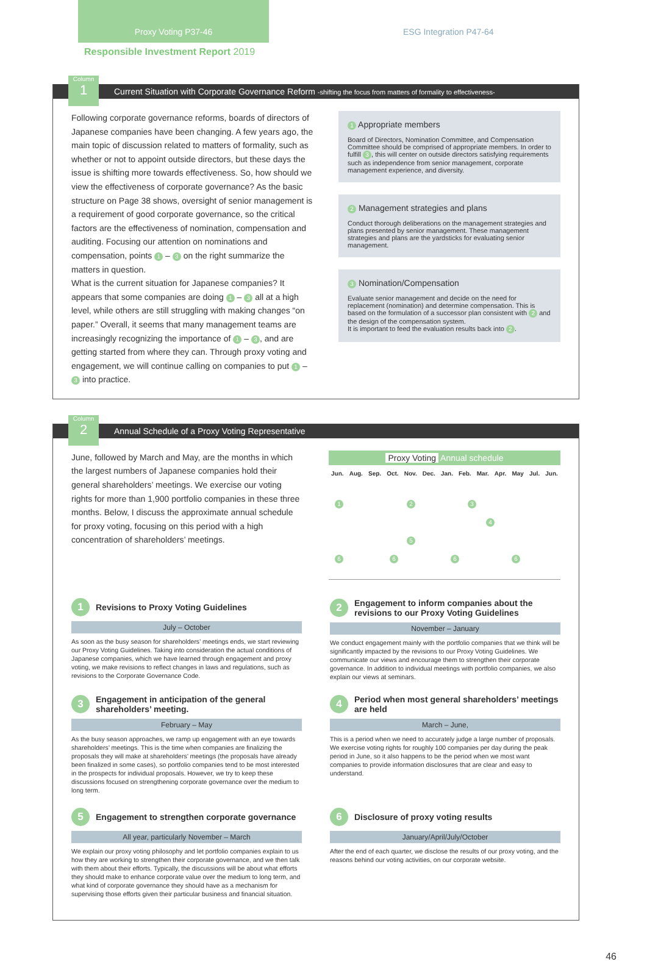Proxy Voting P37-46 ESG Integration P47-64
Responsible Investment Report 2019
Column
1
Current Situation with Corporate Governance Reform -shifting the focus from matters of formality to effectiveness-
Following corporate governance reforms, boards of directors of Japanese companies have been changing. A few years ago, the main topic of discussion related to matters of formality, such as whether or not to appoint outside directors, but these days the issue is shifting more towards effectiveness. So, how should we view the effectiveness of corporate governance? As the basic structure on Page 38 shows, oversight of senior management is a requirement of good corporate governance, so the critical factors are the effectiveness of nomination, compensation and auditing. Focusing our attention on nominations and compensation, points 1 – 3 on the right summarize the matters in question.
What is the current situation for Japanese companies? It appears that some companies are doing 1 – 3 all at a high level, while others are still struggling with making changes “on paper.” Overall, it seems that many management teams are increasingly recognizing the importance of 1 – 3, and are getting started from where they can. Through proxy voting and engagement, we will continue calling on companies to put 1 – 3 into practice.
1 Appropriate members
Board of Directors, Nomination Committee, and Compensation Committee should be comprised of appropriate members. In order to fulfill 3, this will center on outside directors satisfying requirements such as independence from senior management, corporate management experience, and diversity.
2 Management strategies and plans
Conduct thorough deliberations on the management strategies and plans presented by senior management. These management strategies and plans are the yardsticks for evaluating senior management.
3 Nomination/Compensation
Evaluate senior management and decide on the need for replacement (nomination) and determine compensation. This is based on the formulation of a successor plan consistent with 2 and the design of the compensation system.
It is important to feed the evaluation results back into 2.
Column
2
Annual Schedule of a Proxy Voting Representative
June, followed by March and May, are the months in which the largest numbers of Japanese companies hold their general shareholders’ meetings. We exercise our voting rights for more than 1,900 portfolio companies in these three months. Below, I discuss the approximate annual schedule for proxy voting, focusing on this period with a high concentration of shareholders’ meetings.
Proxy Voting Annual schedule
Jun. Aug. Sep. Oct. Nov. Dec. Jan. Feb. Mar. Apr. May Jul. Jun.
1 2 3
4
5
6 6 6 6
1 Revisions to Proxy Voting Guidelines
July – October
As soon as the busy season for shareholders’ meetings ends, we start reviewing our Proxy Voting Guidelines. Taking into consideration the actual conditions of Japanese companies, which we have learned through engagement and proxy voting, we make revisions to reflect changes in laws and regulations, such as revisions to the Corporate Governance Code.
2 Engagement to inform companies about the revisions to our Proxy Voting Guidelines
November – January
We conduct engagement mainly with the portfolio companies that we think will be significantly impacted by the revisions to our Proxy Voting Guidelines. We communicate our views and encourage them to strengthen their corporate governance. In addition to individual meetings with portfolio companies, we also explain our views at seminars.
3 Engagement in anticipation of the general shareholders’ meeting.
February – May
As the busy season approaches, we ramp up engagement with an eye towards shareholders’ meetings. This is the time when companies are finalizing the proposals they will make at shareholders’ meetings (the proposals have already been finalized in some cases), so portfolio companies tend to be most interested in the prospects for individual proposals. However, we try to keep these discussions focused on strengthening corporate governance over the medium to long term.
4 Period when most general shareholders’ meetings are held
March – June,
This is a period when we need to accurately judge a large number of proposals. We exercise voting rights for roughly 100 companies per day during the peak period in June, so it also happens to be the period when we most want companies to provide information disclosures that are clear and easy to understand.
5 Engagement to strengthen corporate governance
All year, particularly November – March
We explain our proxy voting philosophy and let portfolio companies explain to us how they are working to strengthen their corporate governance, and we then talk with them about their efforts. Typically, the discussions will be about what efforts they should make to enhance corporate value over the medium to long term, and what kind of corporate governance they should have as a mechanism for supervising those efforts given their particular business and financial situation.
6 Disclosure of proxy voting results
January/April/July/October
After the end of each quarter, we disclose the results of our proxy voting, and the reasons behind our voting activities, on our corporate website.
46